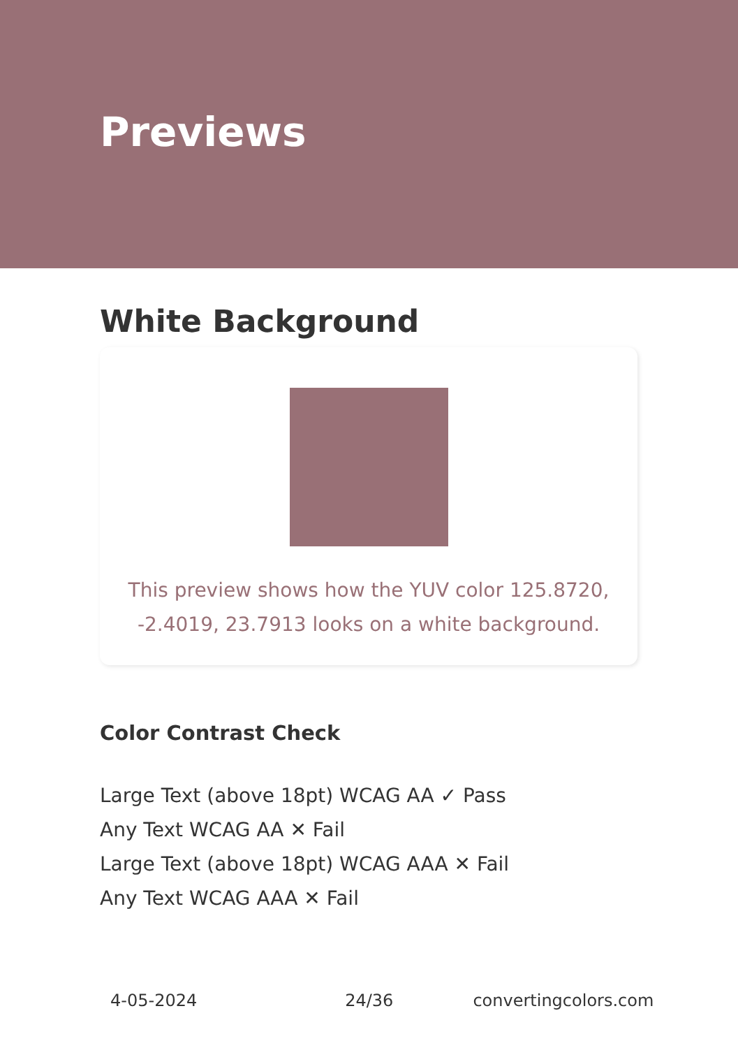Previews
White Background
This preview shows how the YUV color 125.8720, -2.4019, 23.7913 looks on a white background.
Color Contrast Check
Large Text (above 18pt) WCAG AA ✓ Pass
Any Text WCAG AA ✕ Fail
Large Text (above 18pt) WCAG AAA ✕ Fail
Any Text WCAG AAA ✕ Fail
4-05-2024 24/36 convertingcolors.com